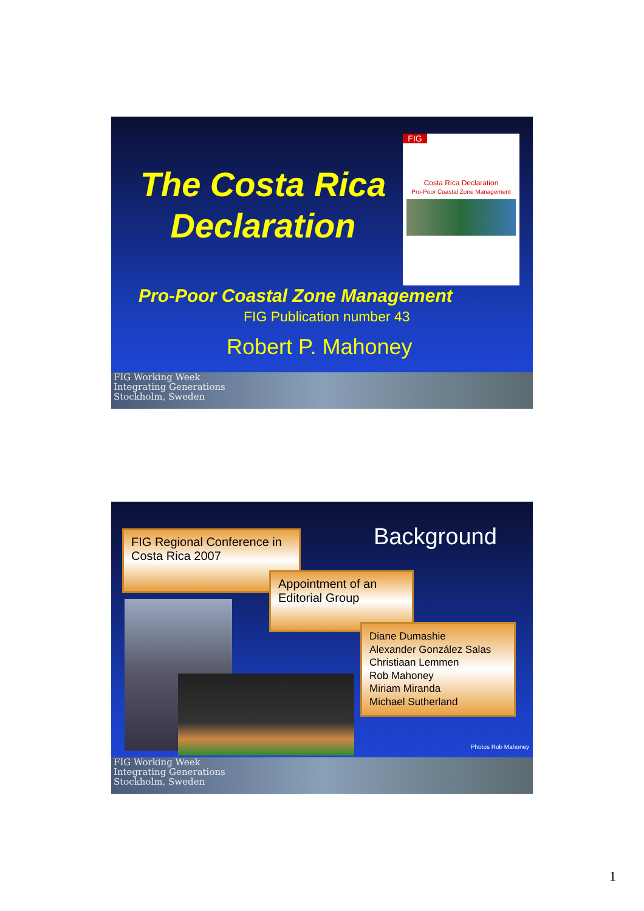The Costa Rica Declaration
FIG
Costa Rica Declaration
Pro-Poor Coastal Zone Management
Pro-Poor Coastal Zone Management
FIG Publication number 43
Robert P. Mahoney
FIG Working Week
Integrating Generations
Stockholm, Sweden
Background
FIG Regional Conference in Costa Rica 2007
Appointment of an Editorial Group
Diane Dumashie
Alexander González Salas
Christiaan Lemmen
Rob Mahoney
Miriam Miranda
Michael Sutherland
Photos Rob Mahoney
FIG Working Week
Integrating Generations
Stockholm, Sweden
1